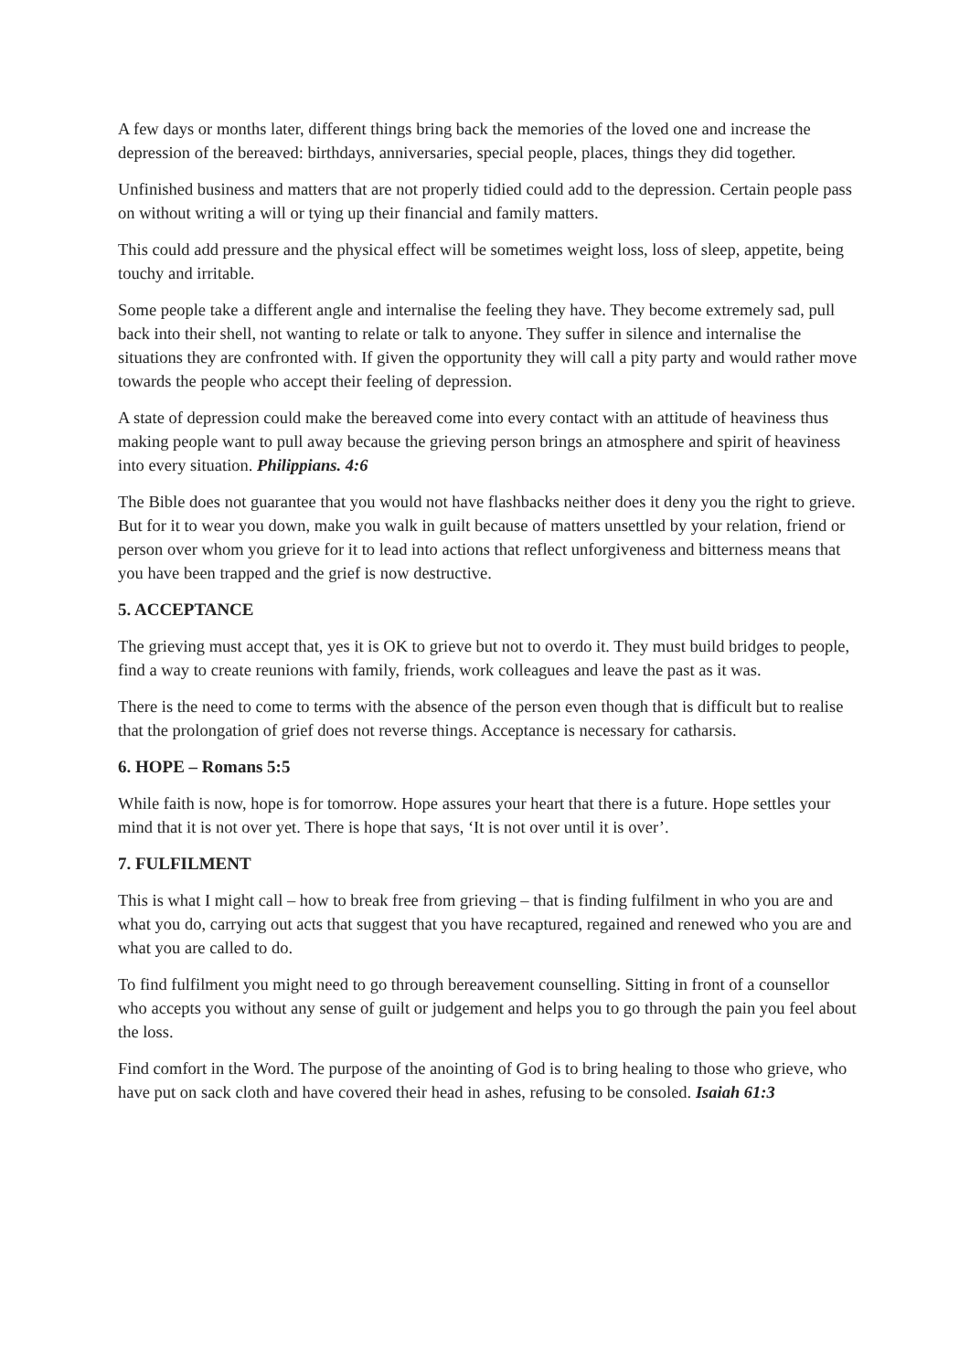A few days or months later, different things bring back the memories of the loved one and increase the depression of the bereaved: birthdays, anniversaries, special people, places, things they did together.
Unfinished business and matters that are not properly tidied could add to the depression. Certain people pass on without writing a will or tying up their financial and family matters.
This could add pressure and the physical effect will be sometimes weight loss, loss of sleep, appetite, being touchy and irritable.
Some people take a different angle and internalise the feeling they have. They become extremely sad, pull back into their shell, not wanting to relate or talk to anyone. They suffer in silence and internalise the situations they are confronted with. If given the opportunity they will call a pity party and would rather move towards the people who accept their feeling of depression.
A state of depression could make the bereaved come into every contact with an attitude of heaviness thus making people want to pull away because the grieving person brings an atmosphere and spirit of heaviness into every situation. Philippians. 4:6
The Bible does not guarantee that you would not have flashbacks neither does it deny you the right to grieve. But for it to wear you down, make you walk in guilt because of matters unsettled by your relation, friend or person over whom you grieve for it to lead into actions that reflect unforgiveness and bitterness means that you have been trapped and the grief is now destructive.
5. ACCEPTANCE
The grieving must accept that, yes it is OK to grieve but not to overdo it. They must build bridges to people, find a way to create reunions with family, friends, work colleagues and leave the past as it was.
There is the need to come to terms with the absence of the person even though that is difficult but to realise that the prolongation of grief does not reverse things. Acceptance is necessary for catharsis.
6. HOPE – Romans 5:5
While faith is now, hope is for tomorrow. Hope assures your heart that there is a future. Hope settles your mind that it is not over yet. There is hope that says, ‘It is not over until it is over’.
7. FULFILMENT
This is what I might call – how to break free from grieving – that is finding fulfilment in who you are and what you do, carrying out acts that suggest that you have recaptured, regained and renewed who you are and what you are called to do.
To find fulfilment you might need to go through bereavement counselling. Sitting in front of a counsellor who accepts you without any sense of guilt or judgement and helps you to go through the pain you feel about the loss.
Find comfort in the Word. The purpose of the anointing of God is to bring healing to those who grieve, who have put on sack cloth and have covered their head in ashes, refusing to be consoled. Isaiah 61:3